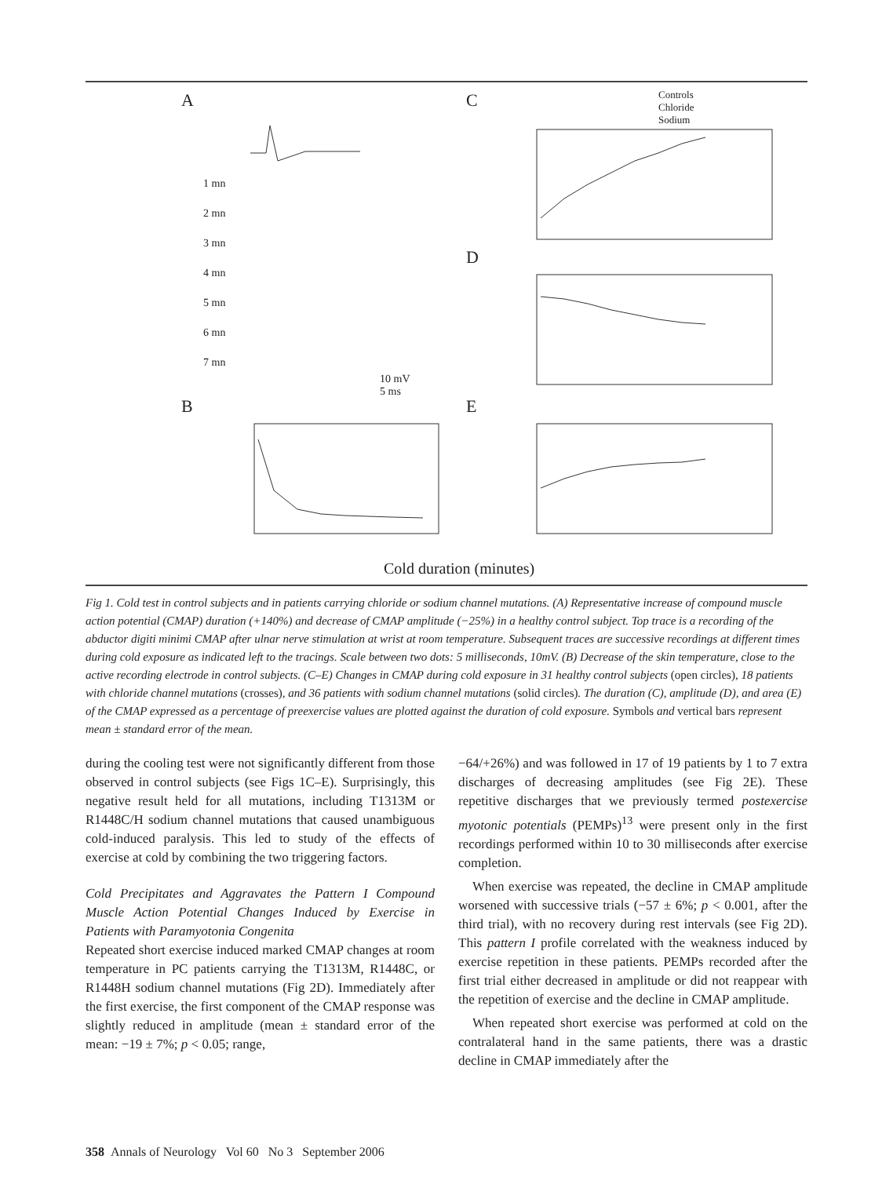A C
D
B E
1 mn
2 mn
3 mn
4 mn
5 mn
6 mn
7 mn
10 mV
5 ms
Controls
Chloride
Sodium
Cold duration (minutes)
Fig 1. Cold test in control subjects and in patients carrying chloride or sodium channel mutations. (A) Representative increase of compound muscle action potential (CMAP) duration (+140%) and decrease of CMAP amplitude (−25%) in a healthy control subject. Top trace is a recording of the abductor digiti minimi CMAP after ulnar nerve stimulation at wrist at room temperature. Subsequent traces are successive recordings at different times during cold exposure as indicated left to the tracings. Scale between two dots: 5 milliseconds, 10mV. (B) Decrease of the skin temperature, close to the active recording electrode in control subjects. (C–E) Changes in CMAP during cold exposure in 31 healthy control subjects (open circles), 18 patients with chloride channel mutations (crosses), and 36 patients with sodium channel mutations (solid circles). The duration (C), amplitude (D), and area (E) of the CMAP expressed as a percentage of preexercise values are plotted against the duration of cold exposure. Symbols and vertical bars represent mean ± standard error of the mean.
during the cooling test were not significantly different from those observed in control subjects (see Figs 1C–E). Surprisingly, this negative result held for all mutations, including T1313M or R1448C/H sodium channel mutations that caused unambiguous cold-induced paralysis. This led to study of the effects of exercise at cold by combining the two triggering factors.
Cold Precipitates and Aggravates the Pattern I Compound Muscle Action Potential Changes Induced by Exercise in Patients with Paramyotonia Congenita
Repeated short exercise induced marked CMAP changes at room temperature in PC patients carrying the T1313M, R1448C, or R1448H sodium channel mutations (Fig 2D). Immediately after the first exercise, the first component of the CMAP response was slightly reduced in amplitude (mean ± standard error of the mean: −19 ± 7%; p < 0.05; range,
−64/+26%) and was followed in 17 of 19 patients by 1 to 7 extra discharges of decreasing amplitudes (see Fig 2E). These repetitive discharges that we previously termed postexercise myotonic potentials (PEMPs)<sup>13</sup> were present only in the first recordings performed within 10 to 30 milliseconds after exercise completion.
When exercise was repeated, the decline in CMAP amplitude worsened with successive trials (−57 ± 6%; p < 0.001, after the third trial), with no recovery during rest intervals (see Fig 2D). This pattern I profile correlated with the weakness induced by exercise repetition in these patients. PEMPs recorded after the first trial either decreased in amplitude or did not reappear with the repetition of exercise and the decline in CMAP amplitude.
When repeated short exercise was performed at cold on the contralateral hand in the same patients, there was a drastic decline in CMAP immediately after the
358 Annals of Neurology Vol 60 No 3 September 2006